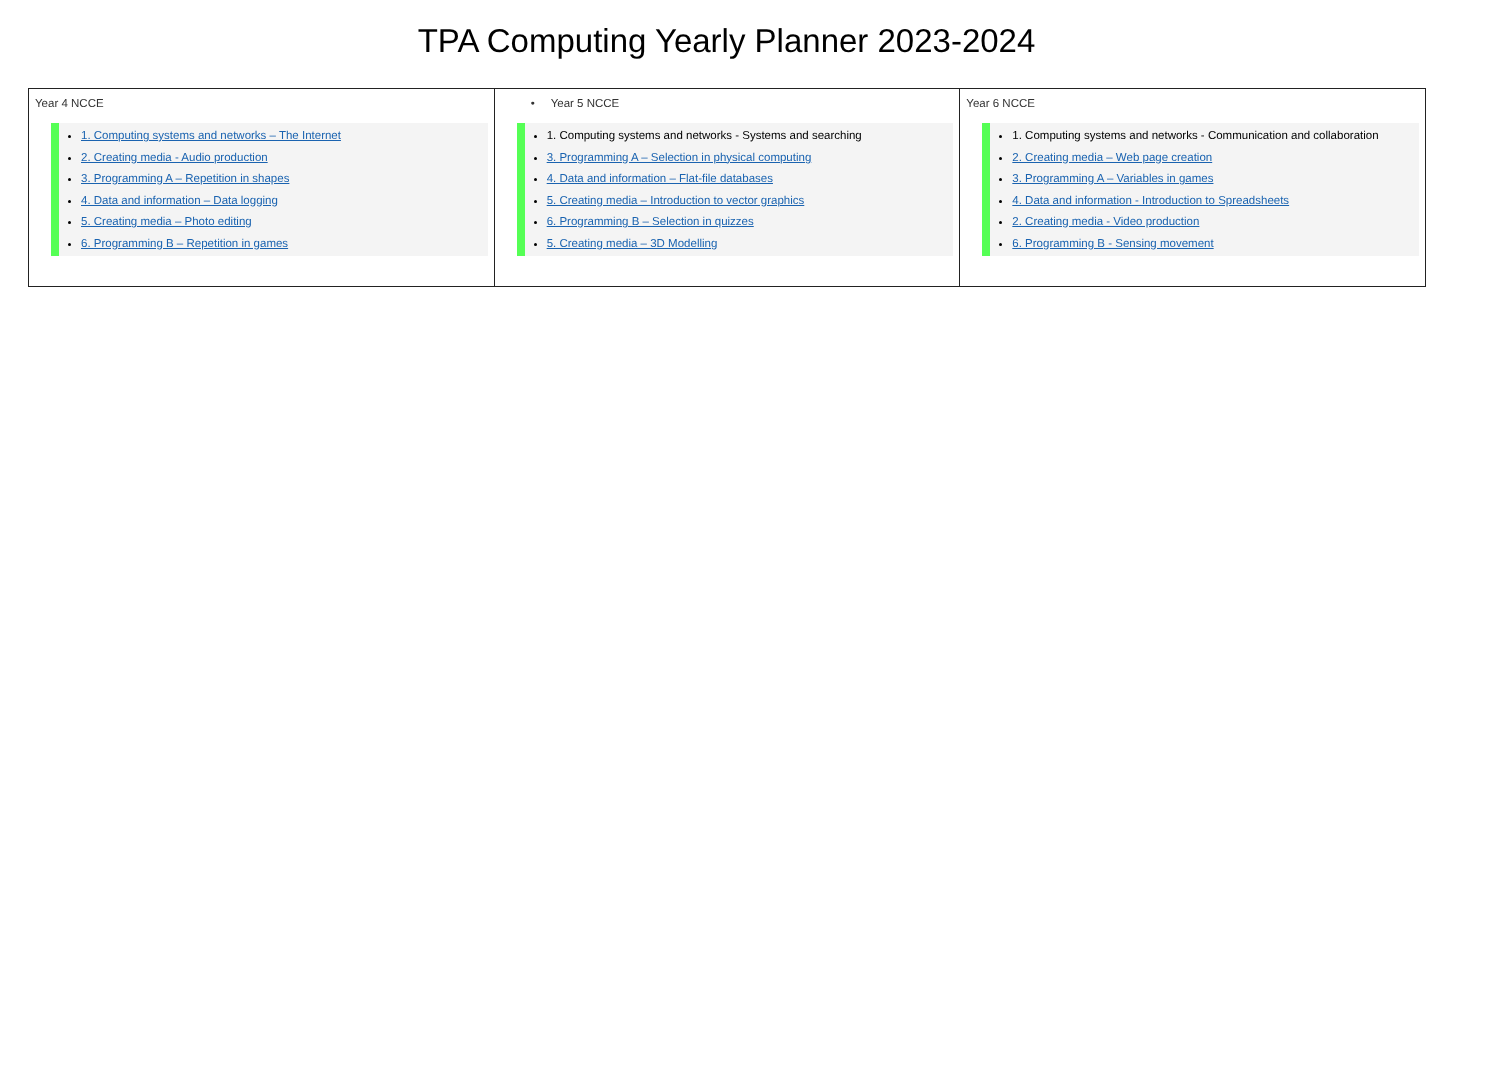TPA Computing Yearly Planner 2023-2024
| Year 4 NCCE 1. Computing systems and networks – The Internet 2. Creating media - Audio production 3. Programming A – Repetition in shapes 4. Data and information – Data logging 5. Creating media – Photo editing 6. Programming B – Repetition in games | • Year 5 NCCE 1. Computing systems and networks - Systems and searching 3. Programming A – Selection in physical computing 4. Data and information – Flat-file databases 5. Creating media – Introduction to vector graphics 6. Programming B – Selection in quizzes 5. Creating media – 3D Modelling | Year 6 NCCE 1. Computing systems and networks - Communication and collaboration 2. Creating media – Web page creation 3. Programming A – Variables in games 4. Data and information - Introduction to Spreadsheets 2. Creating media - Video production 6. Programming B - Sensing movement |